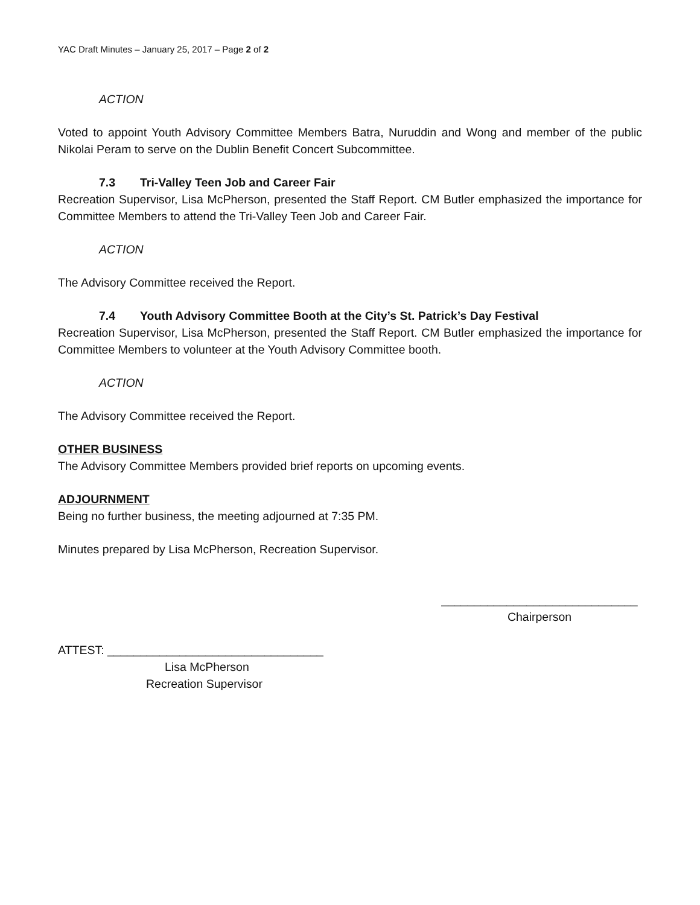YAC Draft Minutes – January 25, 2017 – Page 2 of 2
ACTION
Voted to appoint Youth Advisory Committee Members Batra, Nuruddin and Wong and member of the public Nikolai Peram to serve on the Dublin Benefit Concert Subcommittee.
7.3 Tri-Valley Teen Job and Career Fair
Recreation Supervisor, Lisa McPherson, presented the Staff Report. CM Butler emphasized the importance for Committee Members to attend the Tri-Valley Teen Job and Career Fair.
ACTION
The Advisory Committee received the Report.
7.4 Youth Advisory Committee Booth at the City’s St. Patrick’s Day Festival
Recreation Supervisor, Lisa McPherson, presented the Staff Report. CM Butler emphasized the importance for Committee Members to volunteer at the Youth Advisory Committee booth.
ACTION
The Advisory Committee received the Report.
OTHER BUSINESS
The Advisory Committee Members provided brief reports on upcoming events.
ADJOURNMENT
Being no further business, the meeting adjourned at 7:35 PM.
Minutes prepared by Lisa McPherson, Recreation Supervisor.
______________________________
Chairperson
ATTEST: _________________________________
Lisa McPherson
Recreation Supervisor